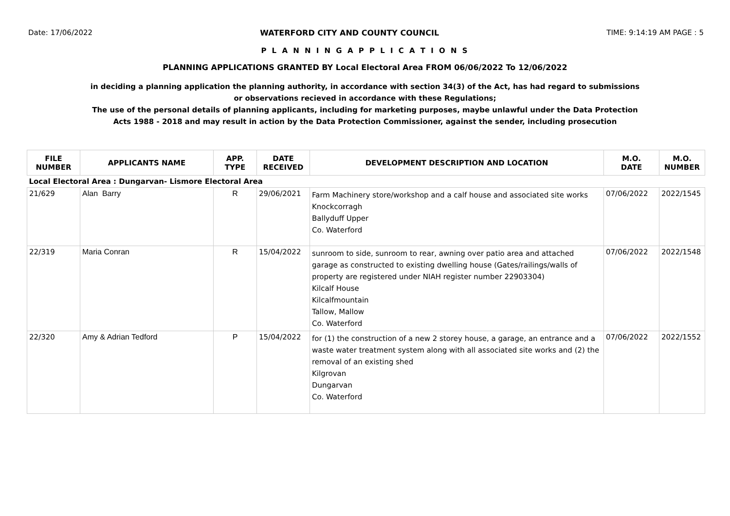Date: 17/06/2022 WATERFORD CITY AND COUNTY COUNCIL TIME: 9:14:19 AM PAGE : 5
P L A N N I N G A P P L I C A T I O N S
PLANNING APPLICATIONS GRANTED BY Local Electoral Area FROM 06/06/2022 To 12/06/2022
in deciding a planning application the planning authority, in accordance with section 34(3) of the Act, has had regard to submissions
or observations recieved in accordance with these Regulations;
The use of the personal details of planning applicants, including for marketing purposes, maybe unlawful under the Data Protection
Acts 1988 - 2018 and may result in action by the Data Protection Commissioner, against the sender, including prosecution
| FILE NUMBER | APPLICANTS NAME | APP. TYPE | DATE RECEIVED | DEVELOPMENT DESCRIPTION AND LOCATION | M.O. DATE | M.O. NUMBER |
| --- | --- | --- | --- | --- | --- | --- |
| Local Electoral Area : Dungarvan- Lismore Electoral Area | | | | | | |
| 21/629 | Alan Barry | R | 29/06/2021 | Farm Machinery store/workshop and a calf house and associated site works Knockcorragh Ballyduff Upper Co. Waterford | 07/06/2022 | 2022/1545 |
| 22/319 | Maria Conran | R | 15/04/2022 | sunroom to side, sunroom to rear, awning over patio area and attached garage as constructed to existing dwelling house (Gates/railings/walls of property are registered under NIAH register number 22903304) Kilcalf House Kilcalfmountain Tallow, Mallow Co. Waterford | 07/06/2022 | 2022/1548 |
| 22/320 | Amy & Adrian Tedford | P | 15/04/2022 | for (1) the construction of a new 2 storey house, a garage, an entrance and a waste water treatment system along with all associated site works and (2) the removal of an existing shed Kilgrovan Dungarvan Co. Waterford | 07/06/2022 | 2022/1552 |